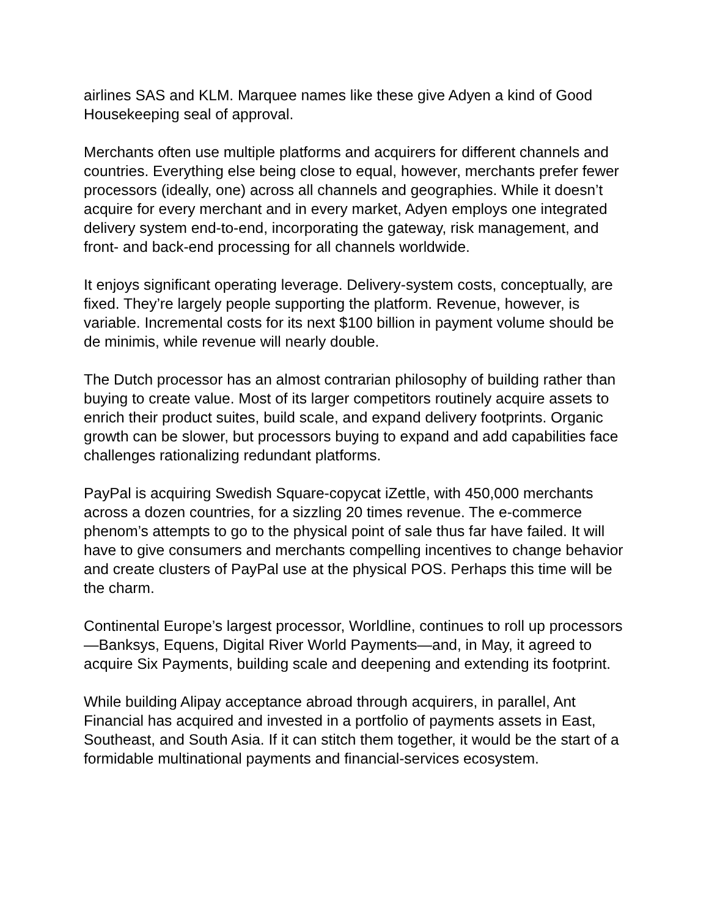airlines SAS and KLM. Marquee names like these give Adyen a kind of Good Housekeeping seal of approval.
Merchants often use multiple platforms and acquirers for different channels and countries. Everything else being close to equal, however, merchants prefer fewer processors (ideally, one) across all channels and geographies. While it doesn’t acquire for every merchant and in every market, Adyen employs one integrated delivery system end-to-end, incorporating the gateway, risk management, and front- and back-end processing for all channels worldwide.
It enjoys significant operating leverage. Delivery-system costs, conceptually, are fixed. They’re largely people supporting the platform. Revenue, however, is variable. Incremental costs for its next $100 billion in payment volume should be de minimis, while revenue will nearly double.
The Dutch processor has an almost contrarian philosophy of building rather than buying to create value. Most of its larger competitors routinely acquire assets to enrich their product suites, build scale, and expand delivery footprints. Organic growth can be slower, but processors buying to expand and add capabilities face challenges rationalizing redundant platforms.
PayPal is acquiring Swedish Square-copycat iZettle, with 450,000 merchants across a dozen countries, for a sizzling 20 times revenue. The e-commerce phenom’s attempts to go to the physical point of sale thus far have failed. It will have to give consumers and merchants compelling incentives to change behavior and create clusters of PayPal use at the physical POS. Perhaps this time will be the charm.
Continental Europe’s largest processor, Worldline, continues to roll up processors—Banksys, Equens, Digital River World Payments—and, in May, it agreed to acquire Six Payments, building scale and deepening and extending its footprint.
While building Alipay acceptance abroad through acquirers, in parallel, Ant Financial has acquired and invested in a portfolio of payments assets in East, Southeast, and South Asia. If it can stitch them together, it would be the start of a formidable multinational payments and financial-services ecosystem.